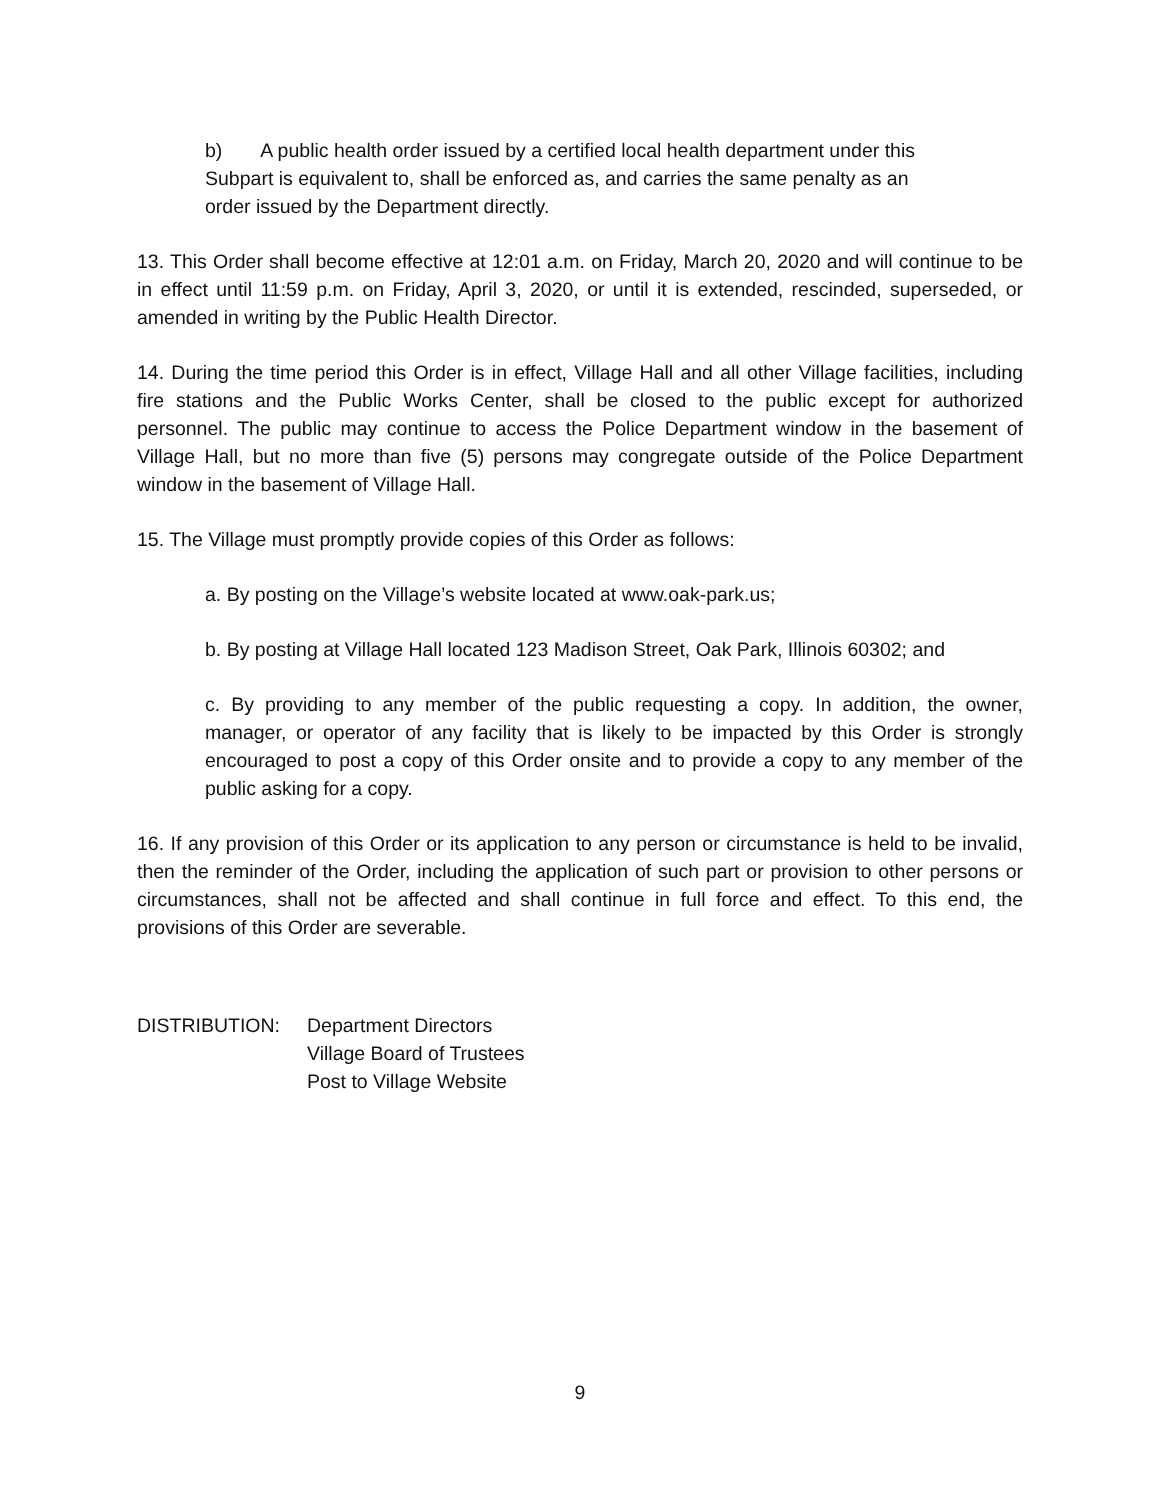b) A public health order issued by a certified local health department under this Subpart is equivalent to, shall be enforced as, and carries the same penalty as an order issued by the Department directly.
13. This Order shall become effective at 12:01 a.m. on Friday, March 20, 2020 and will continue to be in effect until 11:59 p.m. on Friday, April 3, 2020, or until it is extended, rescinded, superseded, or amended in writing by the Public Health Director.
14. During the time period this Order is in effect, Village Hall and all other Village facilities, including fire stations and the Public Works Center, shall be closed to the public except for authorized personnel. The public may continue to access the Police Department window in the basement of Village Hall, but no more than five (5) persons may congregate outside of the Police Department window in the basement of Village Hall.
15. The Village must promptly provide copies of this Order as follows:
a. By posting on the Village’s website located at www.oak-park.us;
b. By posting at Village Hall located 123 Madison Street, Oak Park, Illinois 60302; and
c. By providing to any member of the public requesting a copy. In addition, the owner, manager, or operator of any facility that is likely to be impacted by this Order is strongly encouraged to post a copy of this Order onsite and to provide a copy to any member of the public asking for a copy.
16. If any provision of this Order or its application to any person or circumstance is held to be invalid, then the reminder of the Order, including the application of such part or provision to other persons or circumstances, shall not be affected and shall continue in full force and effect. To this end, the provisions of this Order are severable.
DISTRIBUTION: Department Directors
Village Board of Trustees
Post to Village Website
9